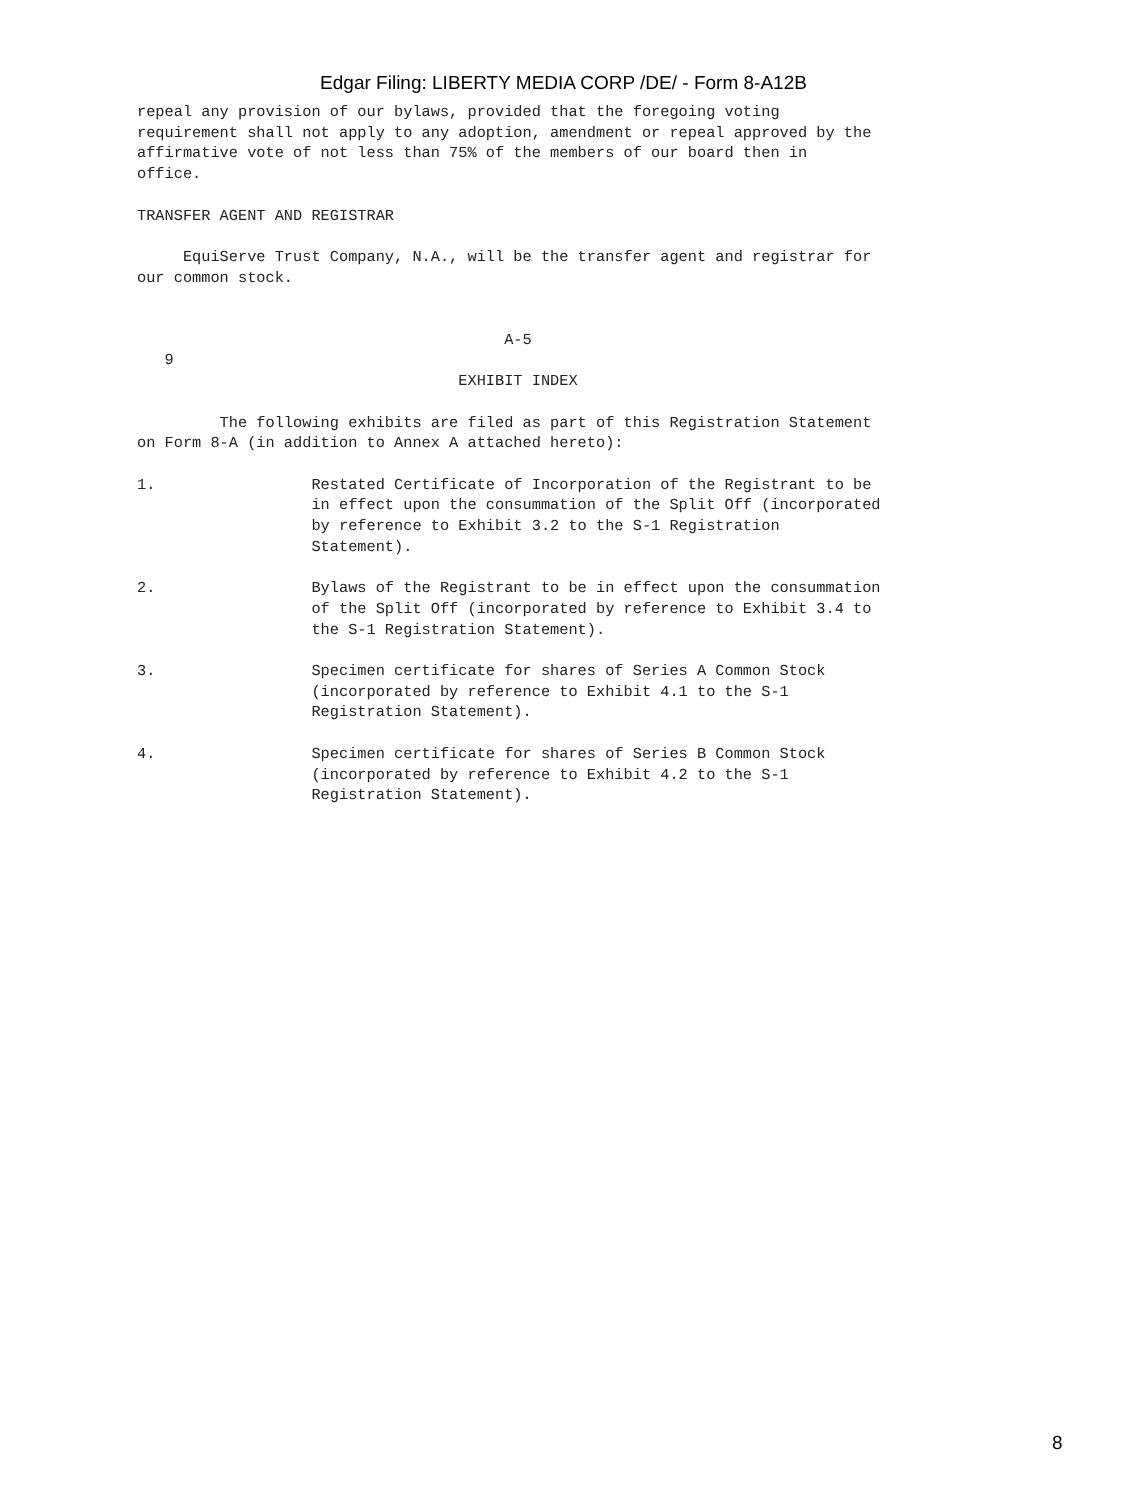Edgar Filing: LIBERTY MEDIA CORP /DE/ - Form 8-A12B
repeal any provision of our bylaws, provided that the foregoing voting
requirement shall not apply to any adoption, amendment or repeal approved by the
affirmative vote of not less than 75% of the members of our board then in
office.

TRANSFER AGENT AND REGISTRAR

     EquiServe Trust Company, N.A., will be the transfer agent and registrar for
our common stock.


                                        A-5
   9
                                   EXHIBIT INDEX

         The following exhibits are filed as part of this Registration Statement
on Form 8-A (in addition to Annex A attached hereto):

1.                 Restated Certificate of Incorporation of the Registrant to be
                   in effect upon the consummation of the Split Off (incorporated
                   by reference to Exhibit 3.2 to the S-1 Registration
                   Statement).

2.                 Bylaws of the Registrant to be in effect upon the consummation
                   of the Split Off (incorporated by reference to Exhibit 3.4 to
                   the S-1 Registration Statement).

3.                 Specimen certificate for shares of Series A Common Stock
                   (incorporated by reference to Exhibit 4.1 to the S-1
                   Registration Statement).

4.                 Specimen certificate for shares of Series B Common Stock
                   (incorporated by reference to Exhibit 4.2 to the S-1
                   Registration Statement).
8